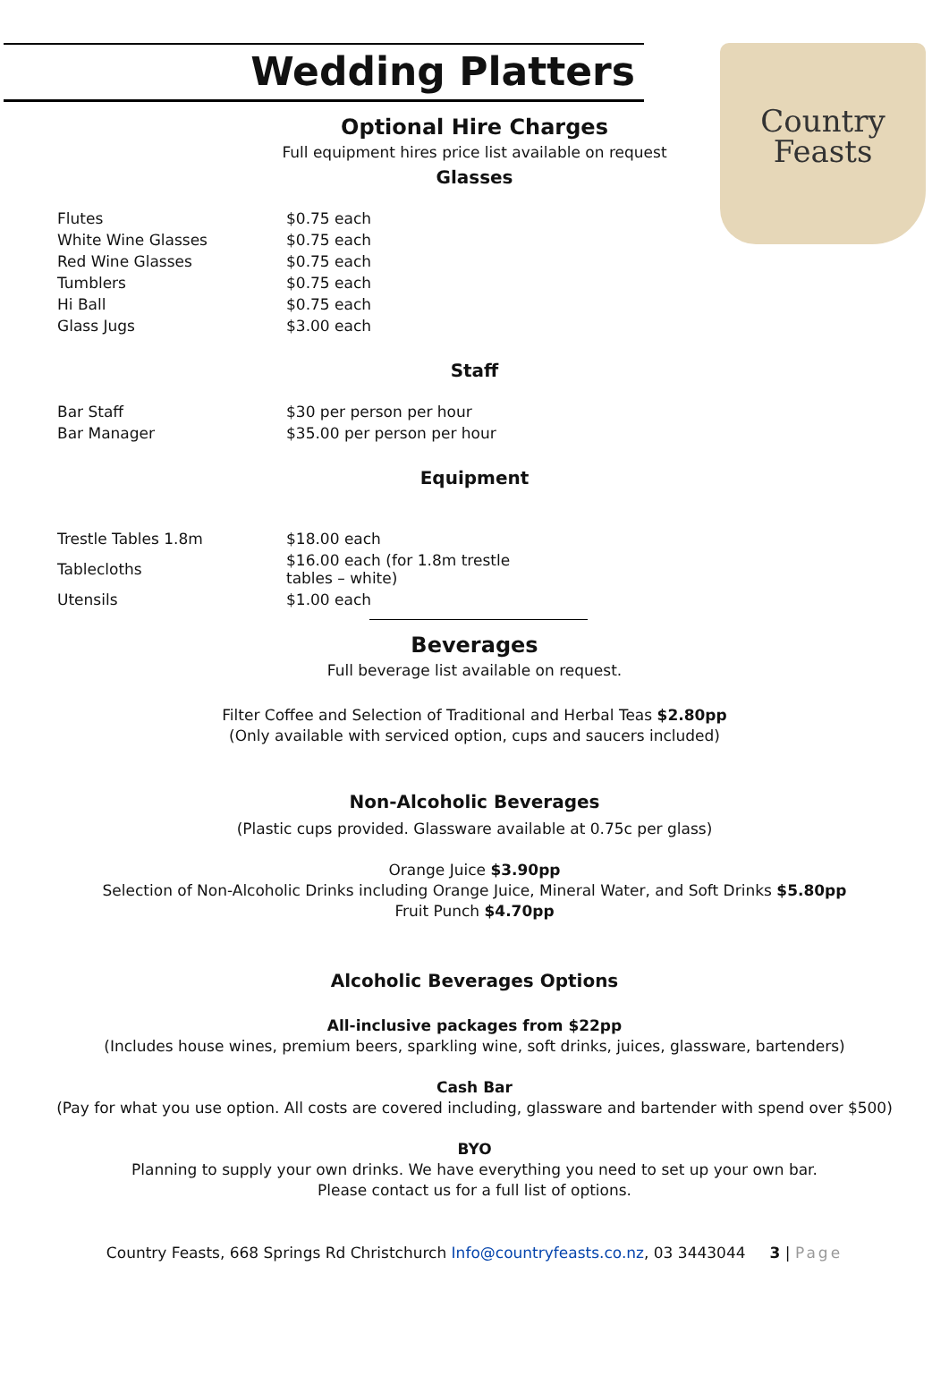Country
Feasts
Wedding Platters
Optional Hire Charges
Full equipment hires price list available on request
Glasses
| Flutes | $0.75 each |
| White Wine Glasses | $0.75 each |
| Red Wine Glasses | $0.75 each |
| Tumblers | $0.75 each |
| Hi Ball | $0.75 each |
| Glass Jugs | $3.00 each |
Staff
| Bar Staff | $30 per person per hour |
| Bar Manager | $35.00 per person per hour |
Equipment
| Trestle Tables 1.8m | $18.00 each |
| Tablecloths | $16.00 each (for 1.8m trestle tables – white) |
| Utensils | $1.00 each |
Beverages
Full beverage list available on request.
Filter Coffee and Selection of Traditional and Herbal Teas $2.80pp
(Only available with serviced option, cups and saucers included)
Non-Alcoholic Beverages
(Plastic cups provided. Glassware available at 0.75c per glass)
Orange Juice $3.90pp
Selection of Non-Alcoholic Drinks including Orange Juice, Mineral Water, and Soft Drinks $5.80pp
Fruit Punch $4.70pp
Alcoholic Beverages Options
All-inclusive packages from $22pp
(Includes house wines, premium beers, sparkling wine, soft drinks, juices, glassware, bartenders)
Cash Bar
(Pay for what you use option. All costs are covered including, glassware and bartender with spend over $500)
BYO
Planning to supply your own drinks. We have everything you need to set up your own bar.
Please contact us for a full list of options.
Country Feasts, 668 Springs Rd Christchurch Info@countryfeasts.co.nz, 03 3443044 3 | Page